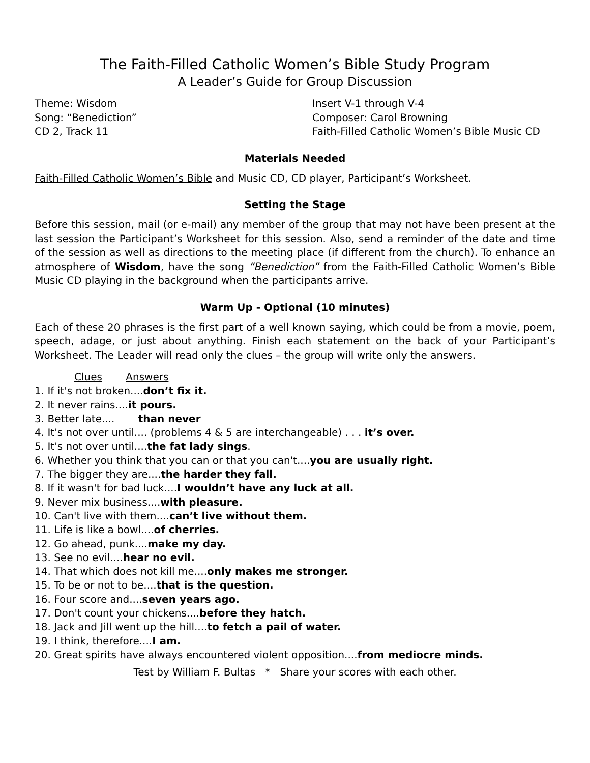The Faith-Filled Catholic Women’s Bible Study Program
A Leader’s Guide for Group Discussion
Theme: Wisdom
Song: “Benediction”
CD 2, Track 11
Insert V-1 through V-4
Composer: Carol Browning
Faith-Filled Catholic Women’s Bible Music CD
Materials Needed
Faith-Filled Catholic Women’s Bible and Music CD, CD player, Participant’s Worksheet.
Setting the Stage
Before this session, mail (or e-mail) any member of the group that may not have been present at the last session the Participant’s Worksheet for this session. Also, send a reminder of the date and time of the session as well as directions to the meeting place (if different from the church). To enhance an atmosphere of Wisdom, have the song “Benediction” from the Faith-Filled Catholic Women’s Bible Music CD playing in the background when the participants arrive.
Warm Up - Optional (10 minutes)
Each of these 20 phrases is the first part of a well known saying, which could be from a movie, poem, speech, adage, or just about anything. Finish each statement on the back of your Participant’s Worksheet. The Leader will read only the clues – the group will write only the answers.
Clues Answers
1. If it's not broken....don’t fix it.
2. It never rains....it pours.
3. Better late.... than never
4. It's not over until.... (problems 4 & 5 are interchangeable) . . . it’s over.
5. It's not over until....the fat lady sings.
6. Whether you think that you can or that you can't....you are usually right.
7. The bigger they are....the harder they fall.
8. If it wasn't for bad luck....I wouldn’t have any luck at all.
9. Never mix business....with pleasure.
10. Can't live with them....can’t live without them.
11. Life is like a bowl....of cherries.
12. Go ahead, punk....make my day.
13. See no evil....hear no evil.
14. That which does not kill me....only makes me stronger.
15. To be or not to be....that is the question.
16. Four score and....seven years ago.
17. Don't count your chickens....before they hatch.
18. Jack and Jill went up the hill....to fetch a pail of water.
19. I think, therefore....I am.
20. Great spirits have always encountered violent opposition....from mediocre minds.
Test by William F. Bultas * Share your scores with each other.